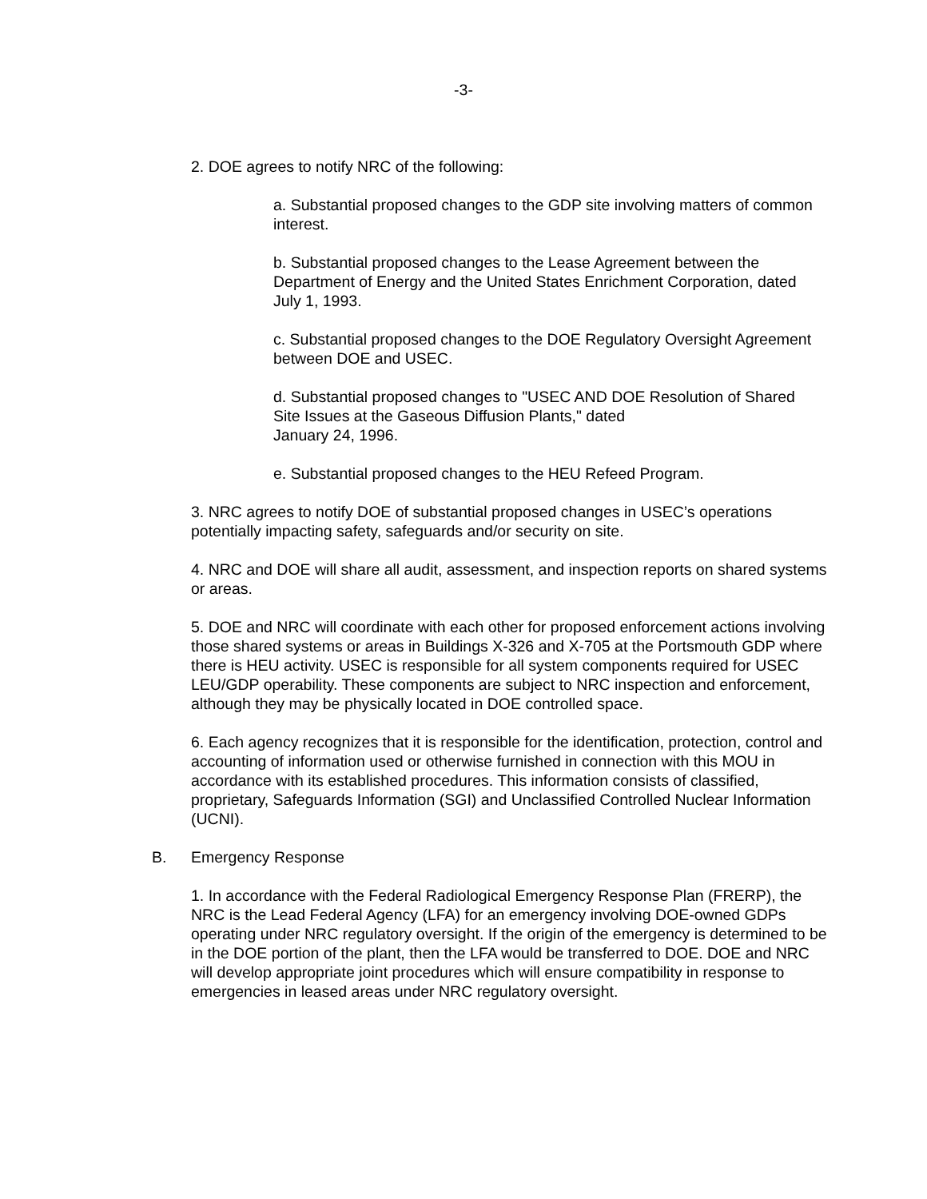-3-
2. DOE agrees to notify NRC of the following:
a. Substantial proposed changes to the GDP site involving matters of common interest.
b. Substantial proposed changes to the Lease Agreement between the Department of Energy and the United States Enrichment Corporation, dated July 1, 1993.
c. Substantial proposed changes to the DOE Regulatory Oversight Agreement between DOE and USEC.
d. Substantial proposed changes to "USEC AND DOE Resolution of Shared Site Issues at the Gaseous Diffusion Plants," dated
January 24, 1996.
e. Substantial proposed changes to the HEU Refeed Program.
3. NRC agrees to notify DOE of substantial proposed changes in USEC’s operations potentially impacting safety, safeguards and/or security on site.
4. NRC and DOE will share all audit, assessment, and inspection reports on shared systems or areas.
5. DOE and NRC will coordinate with each other for proposed enforcement actions involving those shared systems or areas in Buildings X-326 and X-705 at the Portsmouth GDP where there is HEU activity. USEC is responsible for all system components required for USEC LEU/GDP operability. These components are subject to NRC inspection and enforcement, although they may be physically located in DOE controlled space.
6. Each agency recognizes that it is responsible for the identification, protection, control and accounting of information used or otherwise furnished in connection with this MOU in accordance with its established procedures. This information consists of classified, proprietary, Safeguards Information (SGI) and Unclassified Controlled Nuclear Information (UCNI).
B. Emergency Response
1. In accordance with the Federal Radiological Emergency Response Plan (FRERP), the NRC is the Lead Federal Agency (LFA) for an emergency involving DOE-owned GDPs operating under NRC regulatory oversight. If the origin of the emergency is determined to be in the DOE portion of the plant, then the LFA would be transferred to DOE. DOE and NRC will develop appropriate joint procedures which will ensure compatibility in response to emergencies in leased areas under NRC regulatory oversight.